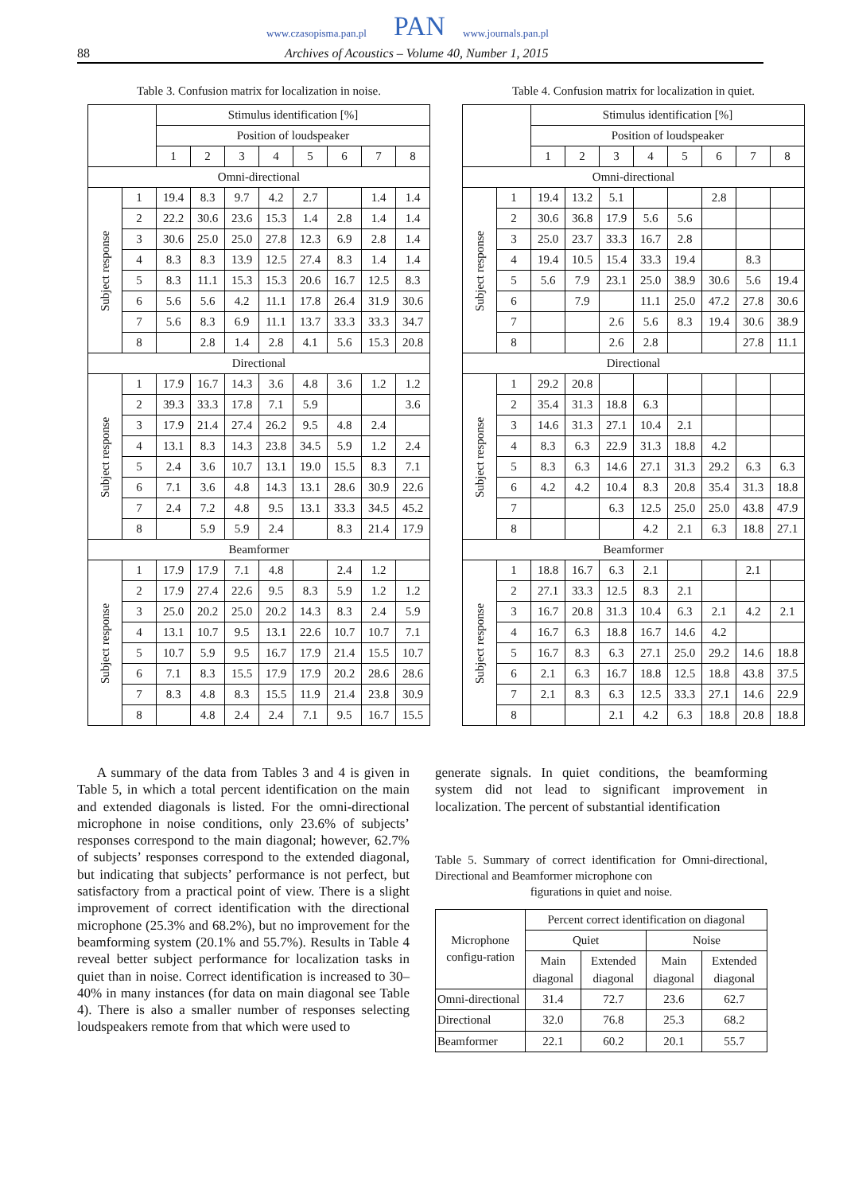www.czasopisma.pan.pl PAN www.journals.pan.pl
88 Archives of Acoustics – Volume 40, Number 1, 2015
Table 3. Confusion matrix for localization in noise.
| | | Stimulus identification [%] | | | | | | | |
| | | Position of loudspeaker | | | | | | | |
| | | 1 | 2 | 3 | 4 | 5 | 6 | 7 | 8 |
| Omni-directional | | | | | | | | | |
| Subject response | 1 | 19.4 | 8.3 | 9.7 | 4.2 | 2.7 | | 1.4 | 1.4 |
| | 2 | 22.2 | 30.6 | 23.6 | 15.3 | 1.4 | 2.8 | 1.4 | 1.4 |
| | 3 | 30.6 | 25.0 | 25.0 | 27.8 | 12.3 | 6.9 | 2.8 | 1.4 |
| | 4 | 8.3 | 8.3 | 13.9 | 12.5 | 27.4 | 8.3 | 1.4 | 1.4 |
| | 5 | 8.3 | 11.1 | 15.3 | 15.3 | 20.6 | 16.7 | 12.5 | 8.3 |
| | 6 | 5.6 | 5.6 | 4.2 | 11.1 | 17.8 | 26.4 | 31.9 | 30.6 |
| | 7 | 5.6 | 8.3 | 6.9 | 11.1 | 13.7 | 33.3 | 33.3 | 34.7 |
| | 8 | | 2.8 | 1.4 | 2.8 | 4.1 | 5.6 | 15.3 | 20.8 |
| Directional | | | | | | | | | |
| Subject response | 1 | 17.9 | 16.7 | 14.3 | 3.6 | 4.8 | 3.6 | 1.2 | 1.2 |
| | 2 | 39.3 | 33.3 | 17.8 | 7.1 | 5.9 | | | 3.6 |
| | 3 | 17.9 | 21.4 | 27.4 | 26.2 | 9.5 | 4.8 | 2.4 | |
| | 4 | 13.1 | 8.3 | 14.3 | 23.8 | 34.5 | 5.9 | 1.2 | 2.4 |
| | 5 | 2.4 | 3.6 | 10.7 | 13.1 | 19.0 | 15.5 | 8.3 | 7.1 |
| | 6 | 7.1 | 3.6 | 4.8 | 14.3 | 13.1 | 28.6 | 30.9 | 22.6 |
| | 7 | 2.4 | 7.2 | 4.8 | 9.5 | 13.1 | 33.3 | 34.5 | 45.2 |
| | 8 | | 5.9 | 5.9 | 2.4 | | 8.3 | 21.4 | 17.9 |
| Beamformer | | | | | | | | | |
| Subject response | 1 | 17.9 | 17.9 | 7.1 | 4.8 | | 2.4 | 1.2 | |
| | 2 | 17.9 | 27.4 | 22.6 | 9.5 | 8.3 | 5.9 | 1.2 | 1.2 |
| | 3 | 25.0 | 20.2 | 25.0 | 20.2 | 14.3 | 8.3 | 2.4 | 5.9 |
| | 4 | 13.1 | 10.7 | 9.5 | 13.1 | 22.6 | 10.7 | 10.7 | 7.1 |
| | 5 | 10.7 | 5.9 | 9.5 | 16.7 | 17.9 | 21.4 | 15.5 | 10.7 |
| | 6 | 7.1 | 8.3 | 15.5 | 17.9 | 17.9 | 20.2 | 28.6 | 28.6 |
| | 7 | 8.3 | 4.8 | 8.3 | 15.5 | 11.9 | 21.4 | 23.8 | 30.9 |
| | 8 | | 4.8 | 2.4 | 2.4 | 7.1 | 9.5 | 16.7 | 15.5 |
Table 4. Confusion matrix for localization in quiet.
| | | Stimulus identification [%] | | | | | | | |
| | | Position of loudspeaker | | | | | | | |
| | | 1 | 2 | 3 | 4 | 5 | 6 | 7 | 8 |
| Omni-directional | | | | | | | | | |
| Subject response | 1 | 19.4 | 13.2 | 5.1 | | | 2.8 | | |
| | 2 | 30.6 | 36.8 | 17.9 | 5.6 | 5.6 | | | |
| | 3 | 25.0 | 23.7 | 33.3 | 16.7 | 2.8 | | | |
| | 4 | 19.4 | 10.5 | 15.4 | 33.3 | 19.4 | | 8.3 | |
| | 5 | 5.6 | 7.9 | 23.1 | 25.0 | 38.9 | 30.6 | 5.6 | 19.4 |
| | 6 | | 7.9 | | 11.1 | 25.0 | 47.2 | 27.8 | 30.6 |
| | 7 | | | 2.6 | 5.6 | 8.3 | 19.4 | 30.6 | 38.9 |
| | 8 | | | 2.6 | 2.8 | | | 27.8 | 11.1 |
| Directional | | | | | | | | | |
| Subject response | 1 | 29.2 | 20.8 | | | | | | |
| | 2 | 35.4 | 31.3 | 18.8 | 6.3 | | | | |
| | 3 | 14.6 | 31.3 | 27.1 | 10.4 | 2.1 | | | |
| | 4 | 8.3 | 6.3 | 22.9 | 31.3 | 18.8 | 4.2 | | |
| | 5 | 8.3 | 6.3 | 14.6 | 27.1 | 31.3 | 29.2 | 6.3 | 6.3 |
| | 6 | 4.2 | 4.2 | 10.4 | 8.3 | 20.8 | 35.4 | 31.3 | 18.8 |
| | 7 | | | 6.3 | 12.5 | 25.0 | 25.0 | 43.8 | 47.9 |
| | 8 | | | | 4.2 | 2.1 | 6.3 | 18.8 | 27.1 |
| Beamformer | | | | | | | | | |
| Subject response | 1 | 18.8 | 16.7 | 6.3 | 2.1 | | | 2.1 | |
| | 2 | 27.1 | 33.3 | 12.5 | 8.3 | 2.1 | | | |
| | 3 | 16.7 | 20.8 | 31.3 | 10.4 | 6.3 | 2.1 | 4.2 | 2.1 |
| | 4 | 16.7 | 6.3 | 18.8 | 16.7 | 14.6 | 4.2 | | |
| | 5 | 16.7 | 8.3 | 6.3 | 27.1 | 25.0 | 29.2 | 14.6 | 18.8 |
| | 6 | 2.1 | 6.3 | 16.7 | 18.8 | 12.5 | 18.8 | 43.8 | 37.5 |
| | 7 | 2.1 | 8.3 | 6.3 | 12.5 | 33.3 | 27.1 | 14.6 | 22.9 |
| | 8 | | | 2.1 | 4.2 | 6.3 | 18.8 | 20.8 | 18.8 |
A summary of the data from Tables 3 and 4 is given in Table 5, in which a total percent identification on the main and extended diagonals is listed. For the omni-directional microphone in noise conditions, only 23.6% of subjects’ responses correspond to the main diagonal; however, 62.7% of subjects’ responses correspond to the extended diagonal, but indicating that subjects’ performance is not perfect, but satisfactory from a practical point of view. There is a slight improvement of correct identification with the directional microphone (25.3% and 68.2%), but no improvement for the beamforming system (20.1% and 55.7%). Results in Table 4 reveal better subject performance for localization tasks in quiet than in noise. Correct identification is increased to 30–40% in many instances (for data on main diagonal see Table 4). There is also a smaller number of responses selecting loudspeakers remote from that which were used to
generate signals. In quiet conditions, the beamforming system did not lead to significant improvement in localization. The percent of substantial identification
Table 5. Summary of correct identification for Omni-directional, Directional and Beamformer microphone con
figurations in quiet and noise.
| Microphone configu-ration | Percent correct identification on diagonal | | | |
| | Quiet | | Noise | |
| | Main diagonal | Extended diagonal | Main diagonal | Extended diagonal |
| Omni-directional | 31.4 | 72.7 | 23.6 | 62.7 |
| Directional | 32.0 | 76.8 | 25.3 | 68.2 |
| Beamformer | 22.1 | 60.2 | 20.1 | 55.7 |